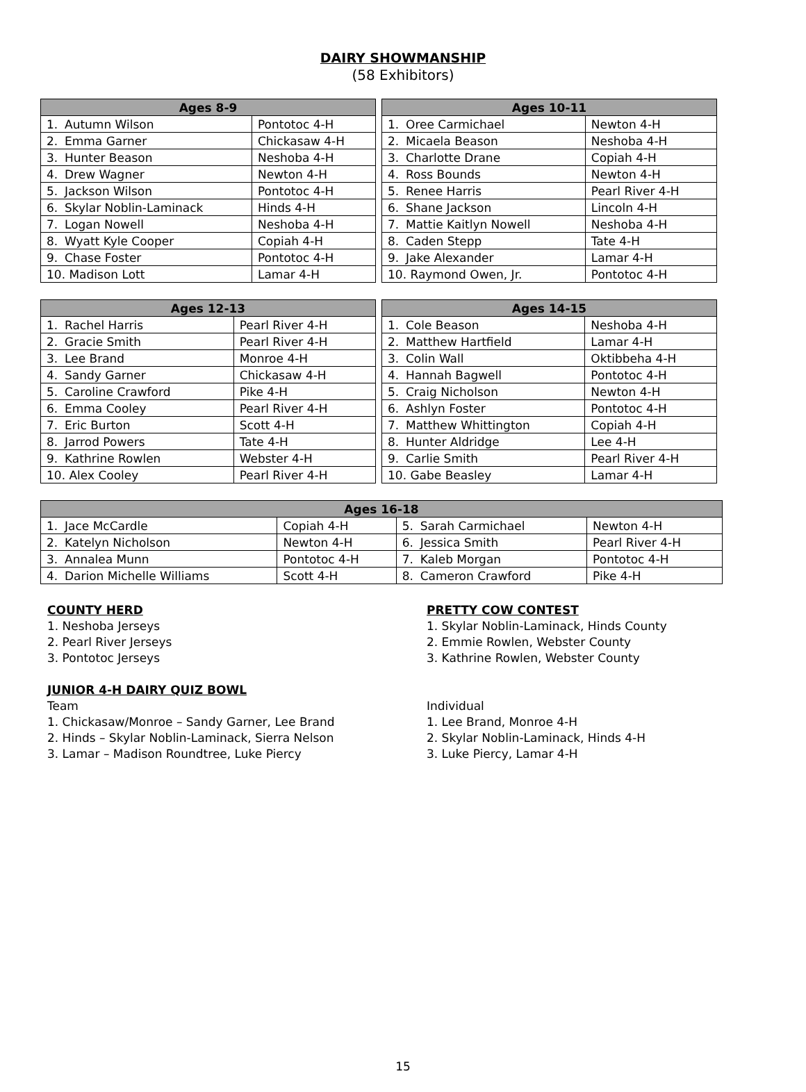DAIRY SHOWMANSHIP
(58 Exhibitors)
| Ages 8-9 | |
| --- | --- |
| 1. Autumn Wilson | Pontotoc 4-H |
| 2. Emma Garner | Chickasaw 4-H |
| 3. Hunter Beason | Neshoba 4-H |
| 4. Drew Wagner | Newton 4-H |
| 5. Jackson Wilson | Pontotoc 4-H |
| 6. Skylar Noblin-Laminack | Hinds 4-H |
| 7. Logan Nowell | Neshoba 4-H |
| 8. Wyatt Kyle Cooper | Copiah 4-H |
| 9. Chase Foster | Pontotoc 4-H |
| 10. Madison Lott | Lamar 4-H |
| Ages 10-11 | |
| --- | --- |
| 1. Oree Carmichael | Newton 4-H |
| 2. Micaela Beason | Neshoba 4-H |
| 3. Charlotte Drane | Copiah 4-H |
| 4. Ross Bounds | Newton 4-H |
| 5. Renee Harris | Pearl River 4-H |
| 6. Shane Jackson | Lincoln 4-H |
| 7. Mattie Kaitlyn Nowell | Neshoba 4-H |
| 8. Caden Stepp | Tate 4-H |
| 9. Jake Alexander | Lamar 4-H |
| 10. Raymond Owen, Jr. | Pontotoc 4-H |
| Ages 12-13 | |
| --- | --- |
| 1. Rachel Harris | Pearl River 4-H |
| 2. Gracie Smith | Pearl River 4-H |
| 3. Lee Brand | Monroe 4-H |
| 4. Sandy Garner | Chickasaw 4-H |
| 5. Caroline Crawford | Pike 4-H |
| 6. Emma Cooley | Pearl River 4-H |
| 7. Eric Burton | Scott 4-H |
| 8. Jarrod Powers | Tate 4-H |
| 9. Kathrine Rowlen | Webster 4-H |
| 10. Alex Cooley | Pearl River 4-H |
| Ages 14-15 | |
| --- | --- |
| 1. Cole Beason | Neshoba 4-H |
| 2. Matthew Hartfield | Lamar 4-H |
| 3. Colin Wall | Oktibbeha 4-H |
| 4. Hannah Bagwell | Pontotoc 4-H |
| 5. Craig Nicholson | Newton 4-H |
| 6. Ashlyn Foster | Pontotoc 4-H |
| 7. Matthew Whittington | Copiah 4-H |
| 8. Hunter Aldridge | Lee 4-H |
| 9. Carlie Smith | Pearl River 4-H |
| 10. Gabe Beasley | Lamar 4-H |
| Ages 16-18 | | | |
| --- | --- | --- | --- |
| 1. Jace McCardle | Copiah 4-H | 5. Sarah Carmichael | Newton 4-H |
| 2. Katelyn Nicholson | Newton 4-H | 6. Jessica Smith | Pearl River 4-H |
| 3. Annalea Munn | Pontotoc 4-H | 7. Kaleb Morgan | Pontotoc 4-H |
| 4. Darion Michelle Williams | Scott 4-H | 8. Cameron Crawford | Pike 4-H |
COUNTY HERD
1. Neshoba Jerseys
2. Pearl River Jerseys
3. Pontotoc Jerseys
JUNIOR 4-H DAIRY QUIZ BOWL
Team
1. Chickasaw/Monroe – Sandy Garner, Lee Brand
2. Hinds – Skylar Noblin-Laminack, Sierra Nelson
3. Lamar – Madison Roundtree, Luke Piercy
PRETTY COW CONTEST
1. Skylar Noblin-Laminack, Hinds County
2. Emmie Rowlen, Webster County
3. Kathrine Rowlen, Webster County
Individual
1. Lee Brand, Monroe 4-H
2. Skylar Noblin-Laminack, Hinds 4-H
3. Luke Piercy, Lamar 4-H
15